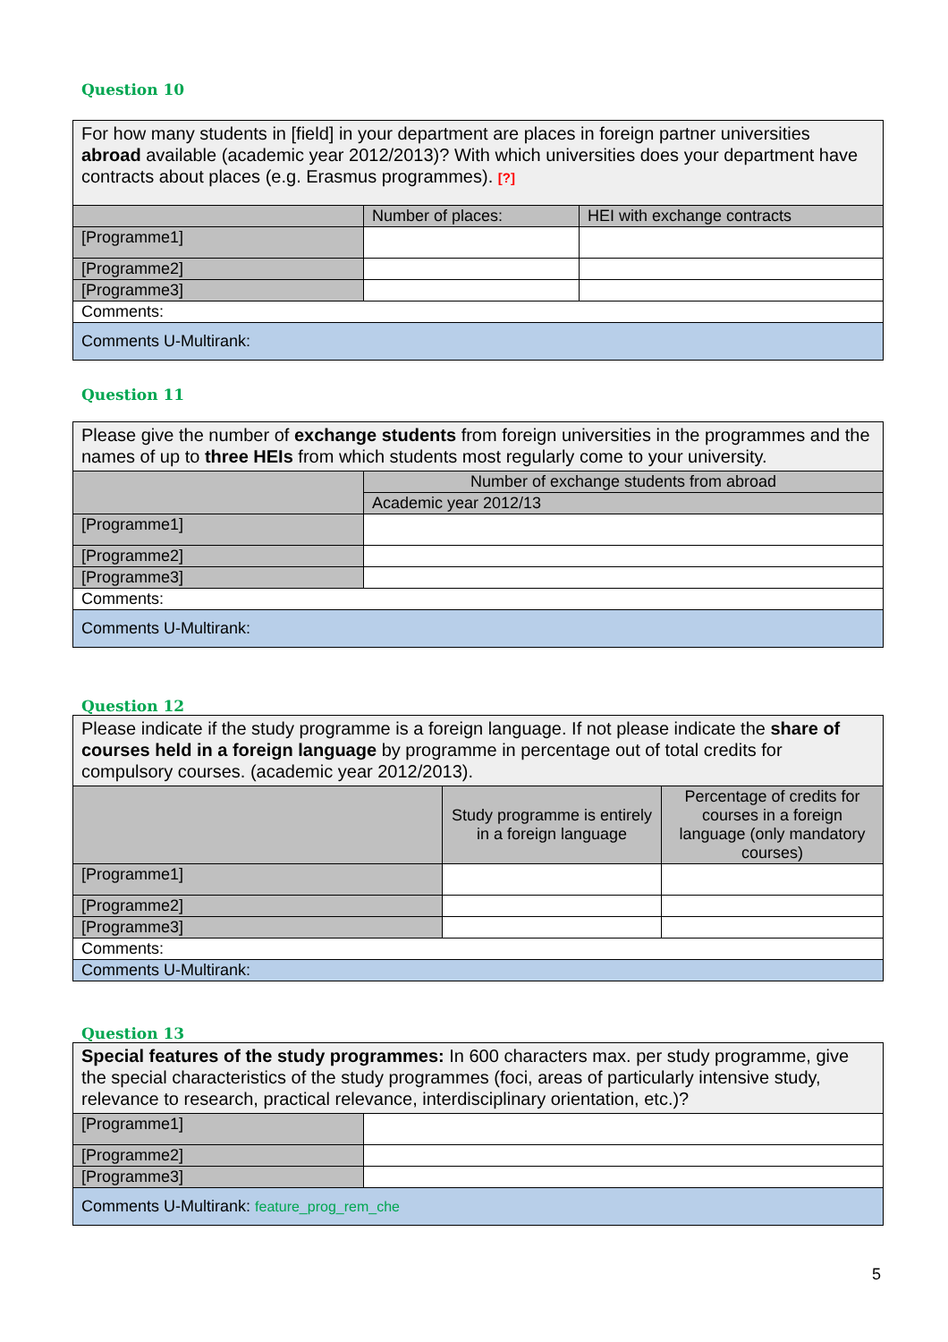Question 10
| For how many students in [field] in your department are places in foreign partner universities abroad available (academic year 2012/2013)? With which universities does your department have contracts about places (e.g. Erasmus programmes). [?] | | |
| | Number of places: | HEI with exchange contracts |
| [Programme1] | | |
| [Programme2] | | |
| [Programme3] | | |
| Comments: | | |
| Comments U-Multirank: | | |
Question 11
| Please give the number of exchange students from foreign universities in the programmes and the names of up to three HEIs from which students most regularly come to your university. | |
| | Number of exchange students from abroad |
| | Academic year 2012/13 |
| [Programme1] | |
| [Programme2] | |
| [Programme3] | |
| Comments: | |
| Comments U-Multirank: | |
Question 12
| Please indicate if the study programme is a foreign language. If not please indicate the share of courses held in a foreign language by programme in percentage out of total credits for compulsory courses. (academic year 2012/2013). | | |
| | Study programme is entirely in a foreign language | Percentage of credits for courses in a foreign language (only mandatory courses) |
| [Programme1] | | |
| [Programme2] | | |
| [Programme3] | | |
| Comments: | | |
| Comments U-Multirank: | | |
Question 13
| Special features of the study programmes: In 600 characters max. per study programme, give the special characteristics of the study programmes (foci, areas of particularly intensive study, relevance to research, practical relevance, interdisciplinary orientation, etc.)? | |
| [Programme1] | |
| [Programme2] | |
| [Programme3] | |
| Comments U-Multirank: feature_prog_rem_che | |
5